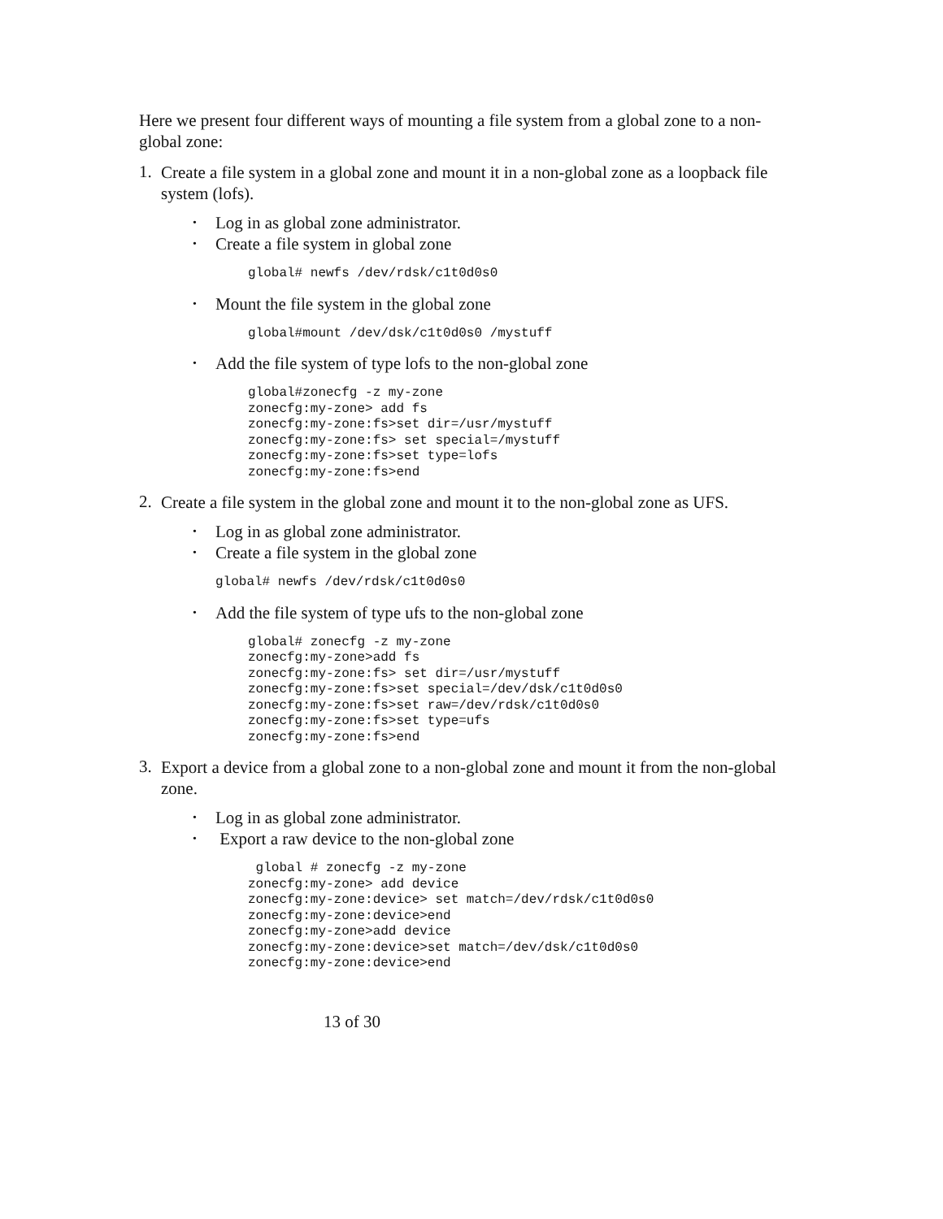Here we present four different ways of mounting a file system from a global zone to a non-global zone:
1.
Create a file system in a global zone and mount it in a non-global zone as a loopback file system (lofs).
• Log in as global zone administrator.
• Create a file system in global zone
global# newfs /dev/rdsk/c1t0d0s0
• Mount the file system in the global zone
global#mount /dev/dsk/c1t0d0s0 /mystuff
• Add the file system of type lofs to the non-global zone
global#zonecfg -z my-zone
zonecfg:my-zone> add fs
zonecfg:my-zone:fs>set dir=/usr/mystuff
zonecfg:my-zone:fs> set special=/mystuff
zonecfg:my-zone:fs>set type=lofs
zonecfg:my-zone:fs>end
2.
Create a file system in the global zone and mount it to the non-global zone as UFS.
• Log in as global zone administrator.
• Create a file system in the global zone
global# newfs /dev/rdsk/c1t0d0s0
• Add the file system of type ufs to the non-global zone
global# zonecfg -z my-zone
zonecfg:my-zone>add fs
zonecfg:my-zone:fs> set dir=/usr/mystuff
zonecfg:my-zone:fs>set special=/dev/dsk/c1t0d0s0
zonecfg:my-zone:fs>set raw=/dev/rdsk/c1t0d0s0
zonecfg:my-zone:fs>set type=ufs
zonecfg:my-zone:fs>end
3.
Export a device from a global zone to a non-global zone and mount it from the non-global zone.
• Log in as global zone administrator.
• Export a raw device to the non-global zone
 global # zonecfg -z my-zone
zonecfg:my-zone> add device
zonecfg:my-zone:device> set match=/dev/rdsk/c1t0d0s0
zonecfg:my-zone:device>end
zonecfg:my-zone>add device
zonecfg:my-zone:device>set match=/dev/dsk/c1t0d0s0
zonecfg:my-zone:device>end
13 of 30